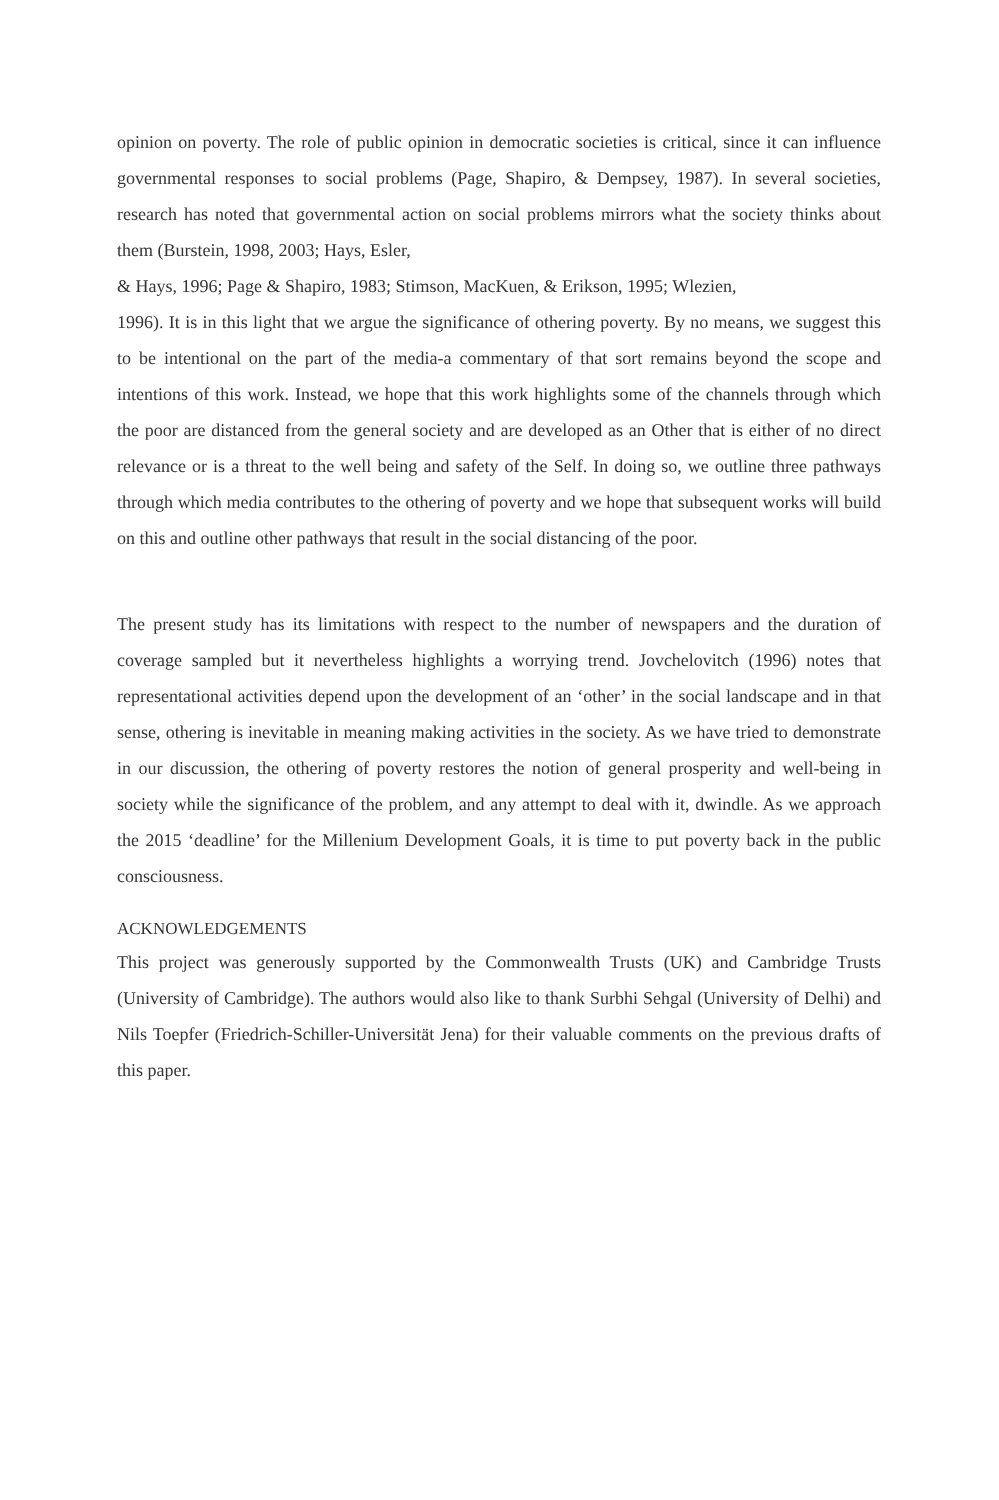opinion on poverty. The role of public opinion in democratic societies is critical, since it can influence governmental responses to social problems (Page, Shapiro, & Dempsey, 1987). In several societies, research has noted that governmental action on social problems mirrors what the society thinks about them (Burstein, 1998, 2003; Hays, Esler,
& Hays, 1996; Page & Shapiro, 1983; Stimson, MacKuen, & Erikson, 1995; Wlezien,
1996). It is in this light that we argue the significance of othering poverty. By no means, we suggest this to be intentional on the part of the media-a commentary of that sort remains beyond the scope and intentions of this work. Instead, we hope that this work highlights some of the channels through which the poor are distanced from the general society and are developed as an Other that is either of no direct relevance or is a threat to the well being and safety of the Self. In doing so, we outline three pathways through which media contributes to the othering of poverty and we hope that subsequent works will build on this and outline other pathways that result in the social distancing of the poor.
The present study has its limitations with respect to the number of newspapers and the duration of coverage sampled but it nevertheless highlights a worrying trend. Jovchelovitch (1996) notes that representational activities depend upon the development of an ‘other’ in the social landscape and in that sense, othering is inevitable in meaning making activities in the society. As we have tried to demonstrate in our discussion, the othering of poverty restores the notion of general prosperity and well-being in society while the significance of the problem, and any attempt to deal with it, dwindle. As we approach the 2015 ‘deadline’ for the Millenium Development Goals, it is time to put poverty back in the public consciousness.
ACKNOWLEDGEMENTS
This project was generously supported by the Commonwealth Trusts (UK) and Cambridge Trusts (University of Cambridge). The authors would also like to thank Surbhi Sehgal (University of Delhi) and Nils Toepfer (Friedrich-Schiller-Universität Jena) for their valuable comments on the previous drafts of this paper.